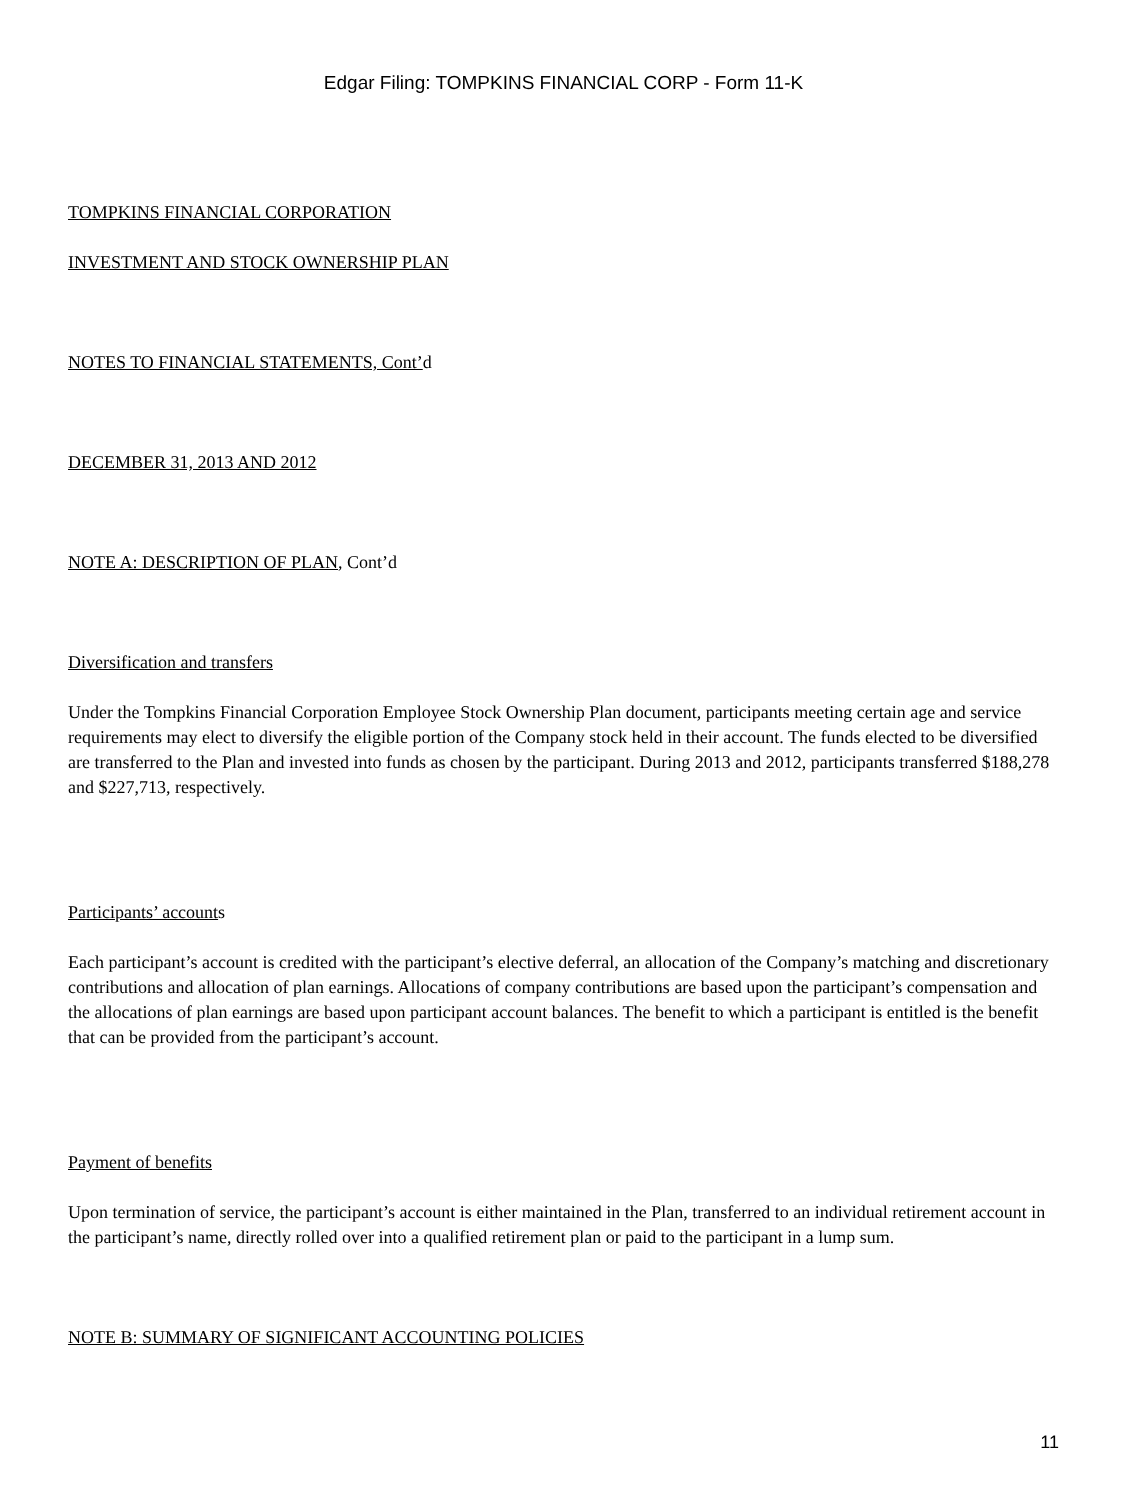Edgar Filing: TOMPKINS FINANCIAL CORP - Form 11-K
TOMPKINS FINANCIAL CORPORATION
INVESTMENT AND STOCK OWNERSHIP PLAN
NOTES TO FINANCIAL STATEMENTS, Cont’d
DECEMBER 31, 2013 AND 2012
NOTE A: DESCRIPTION OF PLAN, Cont’d
Diversification and transfers
Under the Tompkins Financial Corporation Employee Stock Ownership Plan document, participants meeting certain age and service requirements may elect to diversify the eligible portion of the Company stock held in their account. The funds elected to be diversified are transferred to the Plan and invested into funds as chosen by the participant. During 2013 and 2012, participants transferred $188,278 and $227,713, respectively.
Participants’ accounts
Each participant’s account is credited with the participant’s elective deferral, an allocation of the Company’s matching and discretionary contributions and allocation of plan earnings. Allocations of company contributions are based upon the participant’s compensation and the allocations of plan earnings are based upon participant account balances. The benefit to which a participant is entitled is the benefit that can be provided from the participant’s account.
Payment of benefits
Upon termination of service, the participant’s account is either maintained in the Plan, transferred to an individual retirement account in the participant’s name, directly rolled over into a qualified retirement plan or paid to the participant in a lump sum.
NOTE B: SUMMARY OF SIGNIFICANT ACCOUNTING POLICIES
11